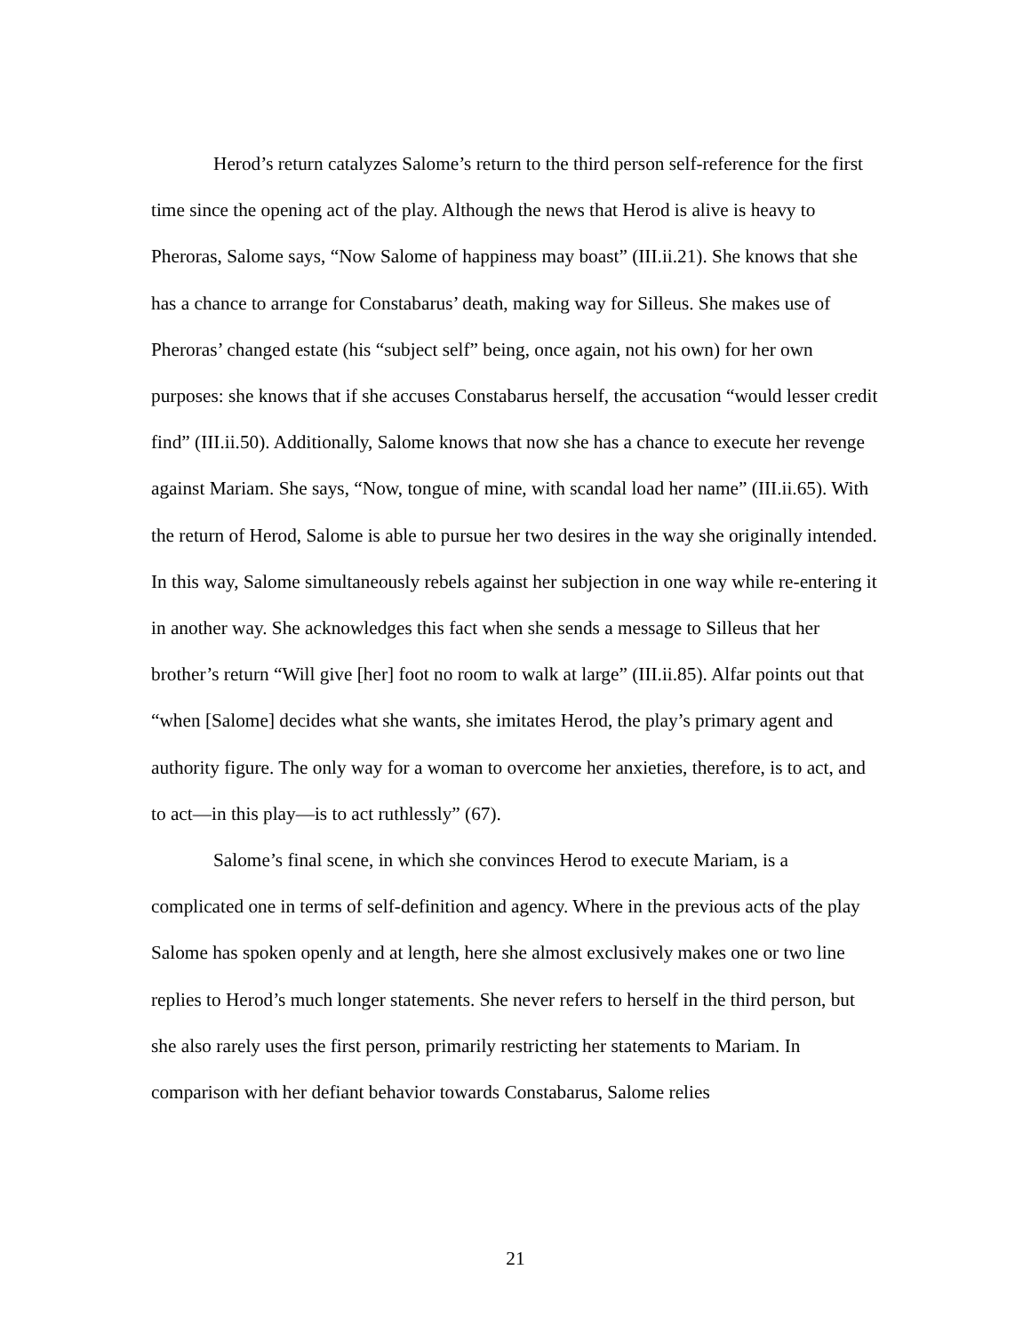Herod’s return catalyzes Salome’s return to the third person self-reference for the first time since the opening act of the play. Although the news that Herod is alive is heavy to Pheroras, Salome says, “Now Salome of happiness may boast” (III.ii.21). She knows that she has a chance to arrange for Constabarus’ death, making way for Silleus. She makes use of Pheroras’ changed estate (his “subject self” being, once again, not his own) for her own purposes: she knows that if she accuses Constabarus herself, the accusation “would lesser credit find” (III.ii.50). Additionally, Salome knows that now she has a chance to execute her revenge against Mariam. She says, “Now, tongue of mine, with scandal load her name” (III.ii.65). With the return of Herod, Salome is able to pursue her two desires in the way she originally intended. In this way, Salome simultaneously rebels against her subjection in one way while re-entering it in another way. She acknowledges this fact when she sends a message to Silleus that her brother’s return “Will give [her] foot no room to walk at large” (III.ii.85). Alfar points out that “when [Salome] decides what she wants, she imitates Herod, the play’s primary agent and authority figure. The only way for a woman to overcome her anxieties, therefore, is to act, and to act—in this play—is to act ruthlessly” (67).
Salome’s final scene, in which she convinces Herod to execute Mariam, is a complicated one in terms of self-definition and agency. Where in the previous acts of the play Salome has spoken openly and at length, here she almost exclusively makes one or two line replies to Herod’s much longer statements. She never refers to herself in the third person, but she also rarely uses the first person, primarily restricting her statements to Mariam. In comparison with her defiant behavior towards Constabarus, Salome relies
21